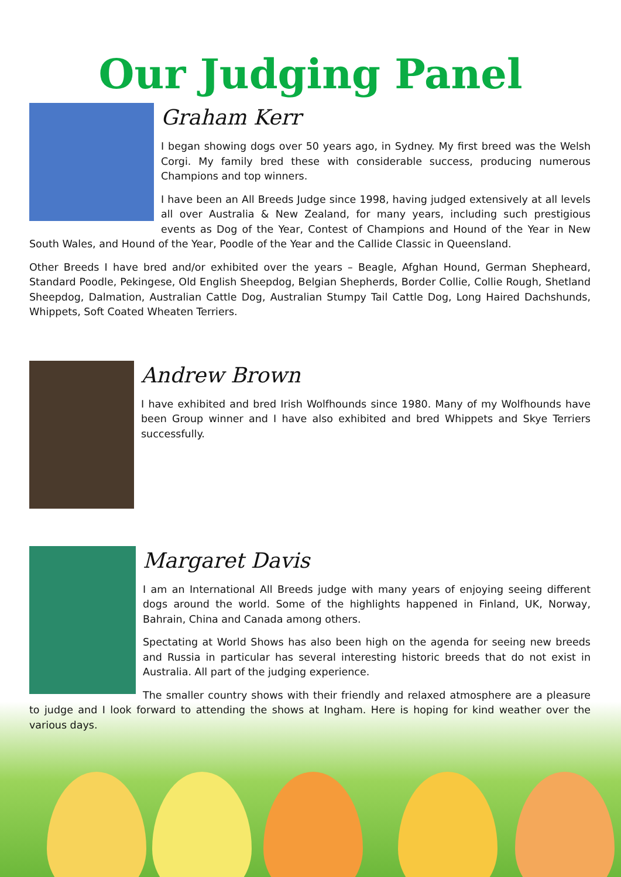Our Judging Panel
Graham Kerr
I began showing dogs over 50 years ago, in Sydney. My first breed was the Welsh Corgi. My family bred these with considerable success, producing numerous Champions and top winners.
I have been an All Breeds Judge since 1998, having judged extensively at all levels all over Australia & New Zealand, for many years, including such prestigious events as Dog of the Year, Contest of Champions and Hound of the Year in New South Wales, and Hound of the Year, Poodle of the Year and the Callide Classic in Queensland.
Other Breeds I have bred and/or exhibited over the years – Beagle, Afghan Hound, German Shepheard, Standard Poodle, Pekingese, Old English Sheepdog, Belgian Shepherds, Border Collie, Collie Rough, Shetland Sheepdog, Dalmation, Australian Cattle Dog, Australian Stumpy Tail Cattle Dog, Long Haired Dachshunds, Whippets, Soft Coated Wheaten Terriers.
Andrew Brown
I have exhibited and bred Irish Wolfhounds since 1980. Many of my Wolfhounds have been Group winner and I have also exhibited and bred Whippets and Skye Terriers successfully.
Margaret Davis
I am an International All Breeds judge with many years of enjoying seeing different dogs around the world. Some of the highlights happened in Finland, UK, Norway, Bahrain, China and Canada among others.
Spectating at World Shows has also been high on the agenda for seeing new breeds and Russia in particular has several interesting historic breeds that do not exist in Australia. All part of the judging experience.
The smaller country shows with their friendly and relaxed atmosphere are a pleasure to judge and I look forward to attending the shows at Ingham. Here is hoping for kind weather over the various days.